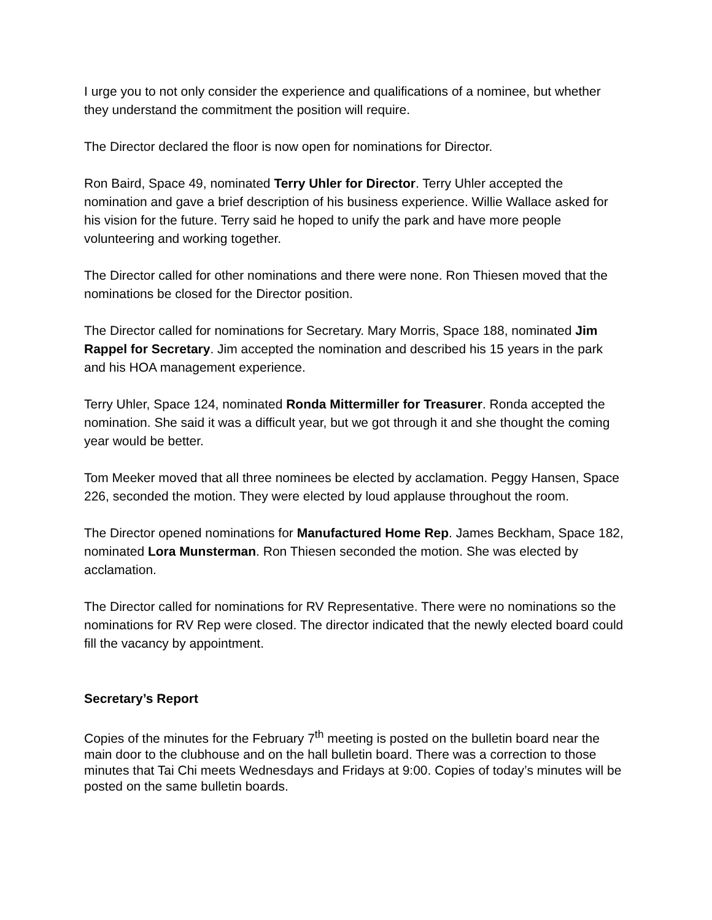I urge you to not only consider the experience and qualifications of a nominee, but whether they understand the commitment the position will require.
The Director declared the floor is now open for nominations for Director.
Ron Baird, Space 49, nominated Terry Uhler for Director. Terry Uhler accepted the nomination and gave a brief description of his business experience. Willie Wallace asked for his vision for the future. Terry said he hoped to unify the park and have more people volunteering and working together.
The Director called for other nominations and there were none. Ron Thiesen moved that the nominations be closed for the Director position.
The Director called for nominations for Secretary. Mary Morris, Space 188, nominated Jim Rappel for Secretary. Jim accepted the nomination and described his 15 years in the park and his HOA management experience.
Terry Uhler, Space 124, nominated Ronda Mittermiller for Treasurer. Ronda accepted the nomination. She said it was a difficult year, but we got through it and she thought the coming year would be better.
Tom Meeker moved that all three nominees be elected by acclamation. Peggy Hansen, Space 226, seconded the motion. They were elected by loud applause throughout the room.
The Director opened nominations for Manufactured Home Rep. James Beckham, Space 182, nominated Lora Munsterman. Ron Thiesen seconded the motion. She was elected by acclamation.
The Director called for nominations for RV Representative. There were no nominations so the nominations for RV Rep were closed. The director indicated that the newly elected board could fill the vacancy by appointment.
Secretary’s Report
Copies of the minutes for the February 7<sup>th</sup> meeting is posted on the bulletin board near the main door to the clubhouse and on the hall bulletin board. There was a correction to those minutes that Tai Chi meets Wednesdays and Fridays at 9:00. Copies of today’s minutes will be posted on the same bulletin boards.